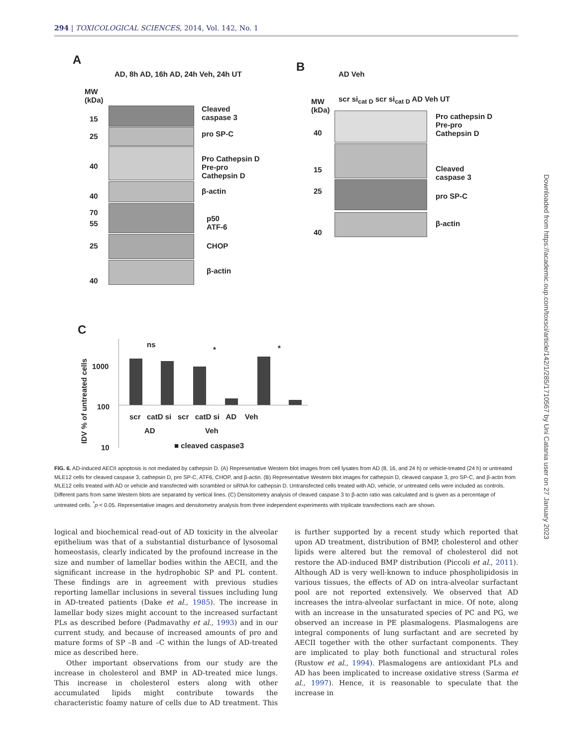294 | TOXICOLOGICAL SCIENCES, 2014, Vol. 142, No. 1
A
MW
(kDa)
AD, 8h AD, 16h AD, 24h Veh, 24h UT
Cleaved
caspase 3
pro SP-C
Pro Cathepsin D
Pre-pro
Cathepsin D
β-actin
p50
ATF-6
CHOP
β-actin
15
25
40
40
70
55
25
40
B
AD Veh
scr si<sub>cat D</sub> scr si<sub>cat D</sub> AD Veh UT
MW
(kDa)
Pro cathepsin D
Pre-pro
Cathepsin D
Cleaved
caspase 3
pro SP-C
β-actin
40
15
25
40
C
IDV % of untreated cells
1000
100
10
ns
* *
scr catD si scr catD si AD Veh
AD Veh
■ cleaved caspase3
FIG. 6. AD-induced AECII apoptosis is not mediated by cathepsin D. (A) Representative Western blot images from cell lysates from AD (8, 16, and 24 h) or vehicle-treated (24 h) or untreated MLE12 cells for cleaved caspase 3, cathepsin D, pro SP-C, ATF6, CHOP, and β-actin. (B) Representative Western blot images for cathepsin D, cleaved caspase 3, pro SP-C, and β-actin from MLE12 cells treated with AD or vehicle and transfected with scrambled or siRNA for cathepsin D. Untransfected cells treated with AD, vehicle, or untreated cells were included as controls. Different parts from same Western blots are separated by vertical lines. (C) Densitometry analysis of cleaved caspase 3 to β-actin ratio was calculated and is given as a percentage of untreated cells. <sup>*</sup>p < 0.05. Representative images and densitometry analysis from three independent experiments with triplicate transfections each are shown.
logical and biochemical read-out of AD toxicity in the alveolar epithelium was that of a substantial disturbance of lysosomal homeostasis, clearly indicated by the profound increase in the size and number of lamellar bodies within the AECII, and the significant increase in the hydrophobic SP and PL content. These findings are in agreement with previous studies reporting lamellar inclusions in several tissues including lung in AD-treated patients (Dake et al., 1985). The increase in lamellar body sizes might account to the increased surfactant PLs as described before (Padmavathy et al., 1993) and in our current study, and because of increased amounts of pro and mature forms of SP –B and –C within the lungs of AD-treated mice as described here.
Other important observations from our study are the increase in cholesterol and BMP in AD-treated mice lungs. This increase in cholesterol esters along with other accumulated lipids might contribute towards the characteristic foamy nature of cells due to AD treatment. This is further supported by a recent study which reported that upon AD treatment, distribution of BMP, cholesterol and other lipids were altered but the removal of cholesterol did not restore the AD-induced BMP distribution (Piccoli et al., 2011). Although AD is very well-known to induce phospholipidosis in various tissues, the effects of AD on intra-alveolar surfactant pool are not reported extensively. We observed that AD increases the intra-alveolar surfactant in mice. Of note, along with an increase in the unsaturated species of PC and PG, we observed an increase in PE plasmalogens. Plasmalogens are integral components of lung surfactant and are secreted by AECII together with the other surfactant components. They are implicated to play both functional and structural roles (Rustow et al., 1994). Plasmalogens are antioxidant PLs and AD has been implicated to increase oxidative stress (Sarma et al., 1997). Hence, it is reasonable to speculate that the increase in
Downloaded from https://academic.oup.com/toxsci/article/142/1/285/1710567 by Uni Catania user on 27 January 2023